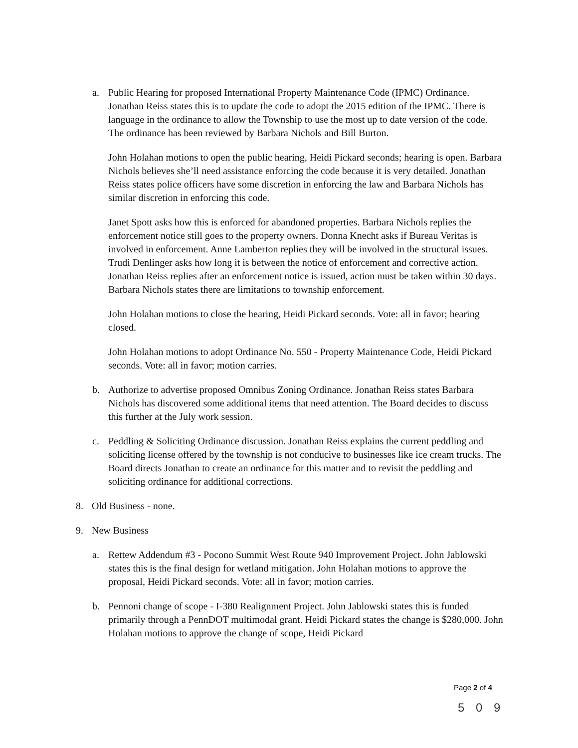a. Public Hearing for proposed International Property Maintenance Code (IPMC) Ordinance. Jonathan Reiss states this is to update the code to adopt the 2015 edition of the IPMC. There is language in the ordinance to allow the Township to use the most up to date version of the code. The ordinance has been reviewed by Barbara Nichols and Bill Burton.
John Holahan motions to open the public hearing, Heidi Pickard seconds; hearing is open. Barbara Nichols believes she’ll need assistance enforcing the code because it is very detailed. Jonathan Reiss states police officers have some discretion in enforcing the law and Barbara Nichols has similar discretion in enforcing this code.
Janet Spott asks how this is enforced for abandoned properties. Barbara Nichols replies the enforcement notice still goes to the property owners. Donna Knecht asks if Bureau Veritas is involved in enforcement. Anne Lamberton replies they will be involved in the structural issues. Trudi Denlinger asks how long it is between the notice of enforcement and corrective action. Jonathan Reiss replies after an enforcement notice is issued, action must be taken within 30 days. Barbara Nichols states there are limitations to township enforcement.
John Holahan motions to close the hearing, Heidi Pickard seconds. Vote: all in favor; hearing closed.
John Holahan motions to adopt Ordinance No. 550 - Property Maintenance Code, Heidi Pickard seconds. Vote: all in favor; motion carries.
b. Authorize to advertise proposed Omnibus Zoning Ordinance. Jonathan Reiss states Barbara Nichols has discovered some additional items that need attention. The Board decides to discuss this further at the July work session.
c. Peddling & Soliciting Ordinance discussion. Jonathan Reiss explains the current peddling and soliciting license offered by the township is not conducive to businesses like ice cream trucks. The Board directs Jonathan to create an ordinance for this matter and to revisit the peddling and soliciting ordinance for additional corrections.
8. Old Business - none.
9. New Business
a. Rettew Addendum #3 - Pocono Summit West Route 940 Improvement Project. John Jablowski states this is the final design for wetland mitigation. John Holahan motions to approve the proposal, Heidi Pickard seconds. Vote: all in favor; motion carries.
b. Pennoni change of scope - I-380 Realignment Project. John Jablowski states this is funded primarily through a PennDOT multimodal grant. Heidi Pickard states the change is $280,000. John Holahan motions to approve the change of scope, Heidi Pickard
Page 2 of 4
5 0 9